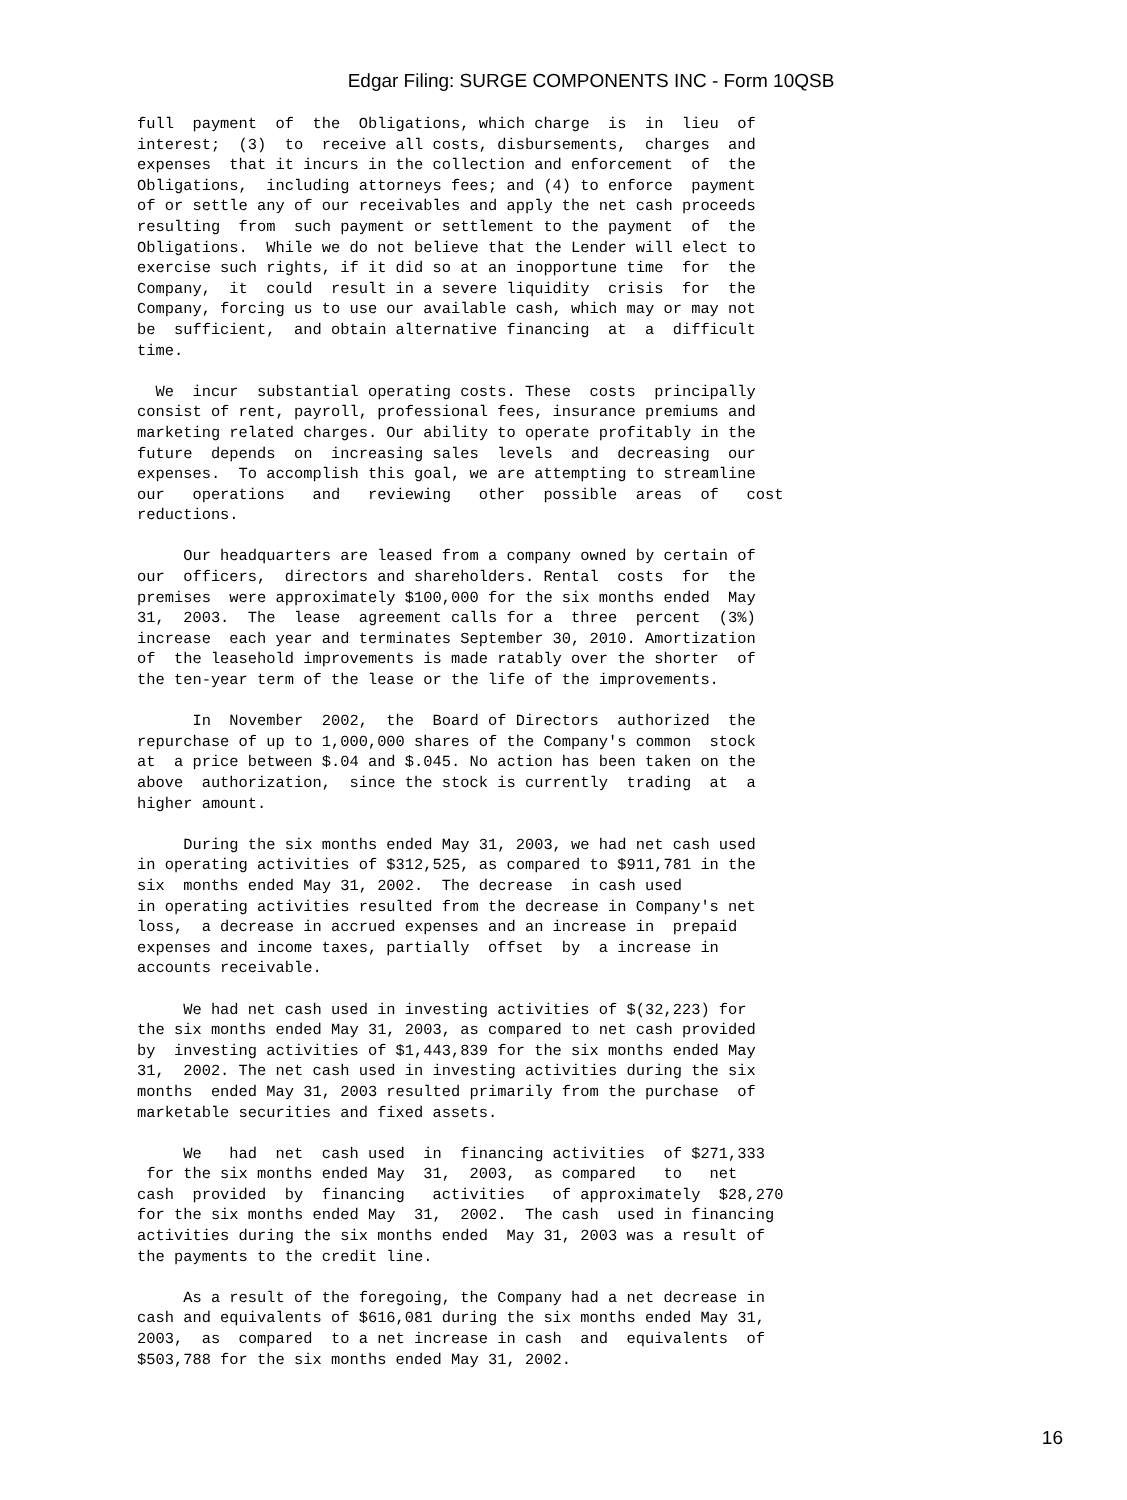Edgar Filing: SURGE COMPONENTS INC - Form 10QSB
full  payment  of  the  Obligations, which charge  is  in  lieu  of
interest;  (3)  to  receive all costs, disbursements,  charges  and
expenses  that it incurs in the collection and enforcement  of  the
Obligations,  including attorneys fees; and (4) to enforce  payment
of or settle any of our receivables and apply the net cash proceeds
resulting  from  such payment or settlement to the payment  of  the
Obligations.  While we do not believe that the Lender will elect to
exercise such rights, if it did so at an inopportune time  for  the
Company,  it  could  result in a severe liquidity  crisis  for  the
Company, forcing us to use our available cash, which may or may not
be  sufficient,  and obtain alternative financing  at  a  difficult
time.

  We  incur  substantial operating costs. These  costs  principally
consist of rent, payroll, professional fees, insurance premiums and
marketing related charges. Our ability to operate profitably in the
future  depends  on  increasing sales  levels  and  decreasing  our
expenses.  To accomplish this goal, we are attempting to streamline
our   operations   and   reviewing   other  possible  areas  of   cost
reductions.

     Our headquarters are leased from a company owned by certain of
our  officers,  directors and shareholders. Rental  costs  for  the
premises  were approximately $100,000 for the six months ended  May
31,  2003.  The  lease  agreement calls for a  three  percent  (3%)
increase  each year and terminates September 30, 2010. Amortization
of  the leasehold improvements is made ratably over the shorter  of
the ten-year term of the lease or the life of the improvements.

      In  November  2002,  the  Board of Directors  authorized  the
repurchase of up to 1,000,000 shares of the Company's common  stock
at  a price between $.04 and $.045. No action has been taken on the
above  authorization,  since the stock is currently  trading  at  a
higher amount.

     During the six months ended May 31, 2003, we had net cash used
in operating activities of $312,525, as compared to $911,781 in the
six  months ended May 31, 2002.  The decrease  in cash used
in operating activities resulted from the decrease in Company's net
loss,  a decrease in accrued expenses and an increase in  prepaid
expenses and income taxes, partially  offset  by  a increase in
accounts receivable.

     We had net cash used in investing activities of $(32,223) for
the six months ended May 31, 2003, as compared to net cash provided
by  investing activities of $1,443,839 for the six months ended May
31,  2002. The net cash used in investing activities during the six
months  ended May 31, 2003 resulted primarily from the purchase  of
marketable securities and fixed assets.

     We   had  net  cash used  in  financing activities  of $271,333
 for the six months ended May  31,  2003,  as compared   to   net
cash  provided  by  financing   activities   of approximately  $28,270
for the six months ended May  31,  2002.  The cash  used in financing
activities during the six months ended  May 31, 2003 was a result of
the payments to the credit line.

     As a result of the foregoing, the Company had a net decrease in
cash and equivalents of $616,081 during the six months ended May 31,
2003,  as  compared  to a net increase in cash  and  equivalents  of
$503,788 for the six months ended May 31, 2002.
16